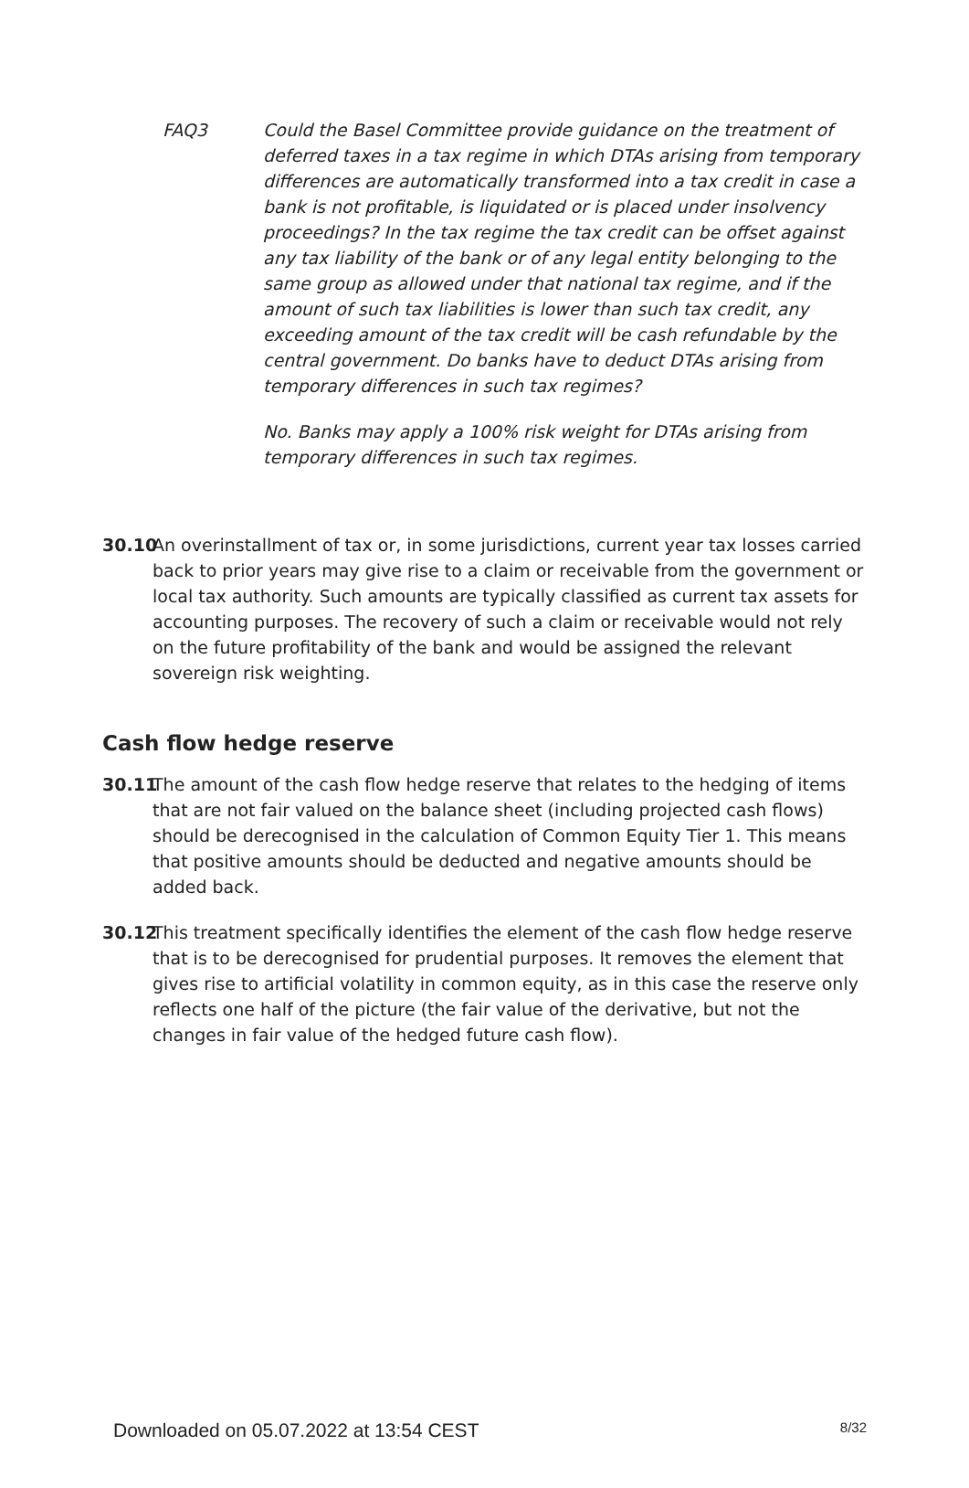FAQ3 Could the Basel Committee provide guidance on the treatment of deferred taxes in a tax regime in which DTAs arising from temporary differences are automatically transformed into a tax credit in case a bank is not profitable, is liquidated or is placed under insolvency proceedings? In the tax regime the tax credit can be offset against any tax liability of the bank or of any legal entity belonging to the same group as allowed under that national tax regime, and if the amount of such tax liabilities is lower than such tax credit, any exceeding amount of the tax credit will be cash refundable by the central government. Do banks have to deduct DTAs arising from temporary differences in such tax regimes?
No. Banks may apply a 100% risk weight for DTAs arising from temporary differences in such tax regimes.
30.10
An overinstallment of tax or, in some jurisdictions, current year tax losses carried back to prior years may give rise to a claim or receivable from the government or local tax authority. Such amounts are typically classified as current tax assets for accounting purposes. The recovery of such a claim or receivable would not rely on the future profitability of the bank and would be assigned the relevant sovereign risk weighting.
Cash flow hedge reserve
30.11
The amount of the cash flow hedge reserve that relates to the hedging of items that are not fair valued on the balance sheet (including projected cash flows) should be derecognised in the calculation of Common Equity Tier 1. This means that positive amounts should be deducted and negative amounts should be added back.
30.12
This treatment specifically identifies the element of the cash flow hedge reserve that is to be derecognised for prudential purposes. It removes the element that gives rise to artificial volatility in common equity, as in this case the reserve only reflects one half of the picture (the fair value of the derivative, but not the changes in fair value of the hedged future cash flow).
Downloaded on 05.07.2022 at 13:54 CEST 8/32